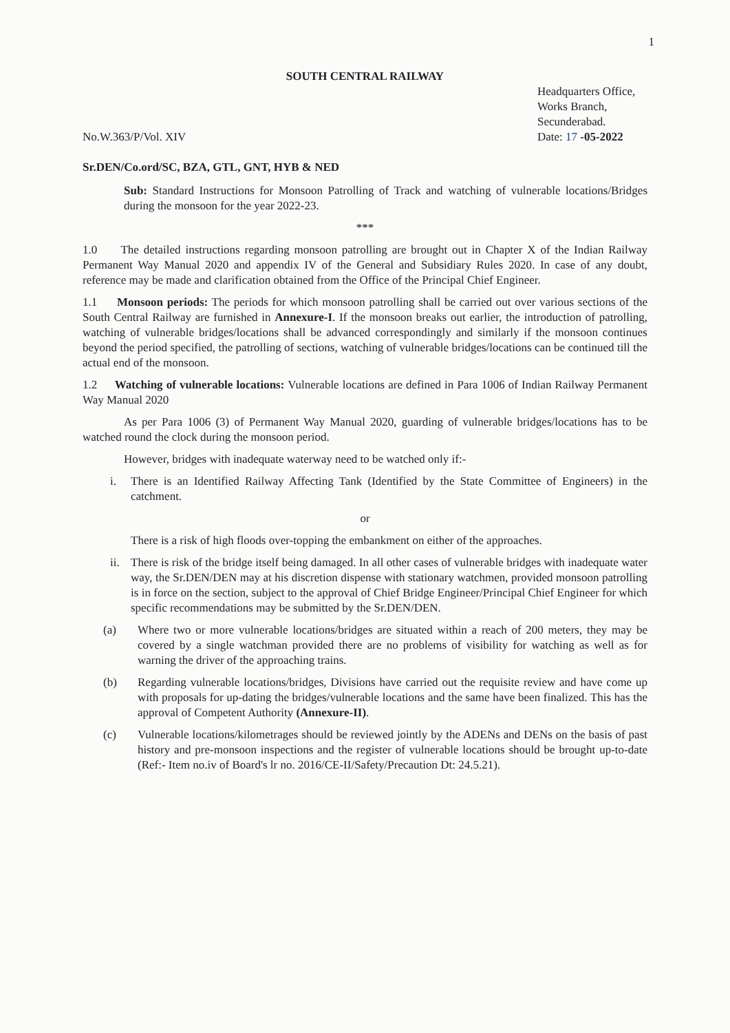1
SOUTH CENTRAL RAILWAY
No.W.363/P/Vol. XIV
Headquarters Office,
Works Branch,
Secunderabad.
Date: 17 -05-2022
Sr.DEN/Co.ord/SC, BZA, GTL, GNT, HYB & NED
Sub: Standard Instructions for Monsoon Patrolling of Track and watching of vulnerable locations/Bridges during the monsoon for the year 2022-23.
***
1.0 The detailed instructions regarding monsoon patrolling are brought out in Chapter X of the Indian Railway Permanent Way Manual 2020 and appendix IV of the General and Subsidiary Rules 2020. In case of any doubt, reference may be made and clarification obtained from the Office of the Principal Chief Engineer.
1.1 Monsoon periods: The periods for which monsoon patrolling shall be carried out over various sections of the South Central Railway are furnished in Annexure-I. If the monsoon breaks out earlier, the introduction of patrolling, watching of vulnerable bridges/locations shall be advanced correspondingly and similarly if the monsoon continues beyond the period specified, the patrolling of sections, watching of vulnerable bridges/locations can be continued till the actual end of the monsoon.
1.2 Watching of vulnerable locations: Vulnerable locations are defined in Para 1006 of Indian Railway Permanent Way Manual 2020
As per Para 1006 (3) of Permanent Way Manual 2020, guarding of vulnerable bridges/locations has to be watched round the clock during the monsoon period.
However, bridges with inadequate waterway need to be watched only if:-
i. There is an Identified Railway Affecting Tank (Identified by the State Committee of Engineers) in the catchment.
or
There is a risk of high floods over-topping the embankment on either of the approaches.
ii.
There is risk of the bridge itself being damaged. In all other cases of vulnerable bridges with inadequate water way, the Sr.DEN/DEN may at his discretion dispense with stationary watchmen, provided monsoon patrolling is in force on the section, subject to the approval of Chief Bridge Engineer/Principal Chief Engineer for which specific recommendations may be submitted by the Sr.DEN/DEN.
(a) Where two or more vulnerable locations/bridges are situated within a reach of 200 meters, they may be covered by a single watchman provided there are no problems of visibility for watching as well as for warning the driver of the approaching trains.
(b) Regarding vulnerable locations/bridges, Divisions have carried out the requisite review and have come up with proposals for up-dating the bridges/vulnerable locations and the same have been finalized. This has the approval of Competent Authority (Annexure-II).
(c) Vulnerable locations/kilometrages should be reviewed jointly by the ADENs and DENs on the basis of past history and pre-monsoon inspections and the register of vulnerable locations should be brought up-to-date (Ref:- Item no.iv of Board's lr no. 2016/CE-II/Safety/Precaution Dt: 24.5.21).